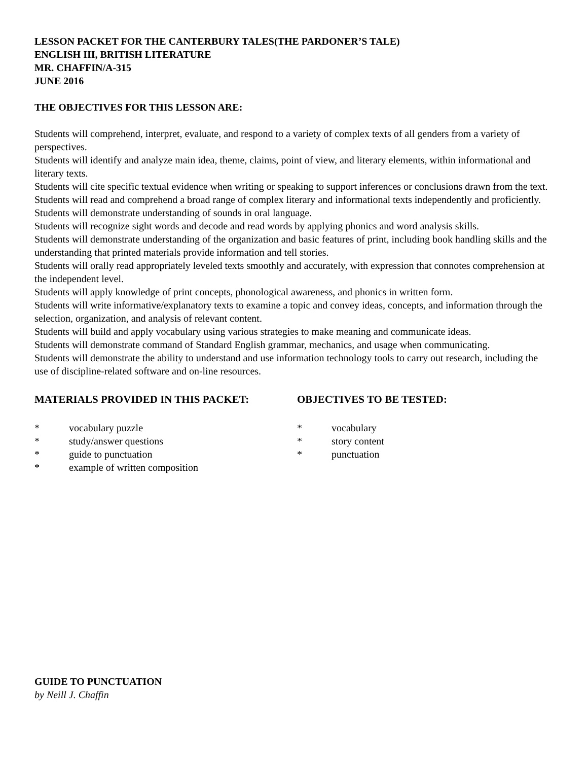LESSON PACKET FOR THE CANTERBURY TALES(THE PARDONER’S TALE)
ENGLISH III, BRITISH LITERATURE
MR. CHAFFIN/A-315
JUNE 2016
THE OBJECTIVES FOR THIS LESSON ARE:
Students will comprehend, interpret, evaluate, and respond to a variety of complex texts of all genders from a variety of perspectives.
Students will identify and analyze main idea, theme, claims, point of view, and literary elements, within informational and literary texts.
Students will cite specific textual evidence when writing or speaking to support inferences or conclusions drawn from the text.
Students will read and comprehend a broad range of complex literary and informational texts independently and proficiently.
Students will demonstrate understanding of sounds in oral language.
Students will recognize sight words and decode and read words by applying phonics and word analysis skills.
Students will demonstrate understanding of the organization and basic features of print, including book handling skills and the understanding that printed materials provide information and tell stories.
Students will orally read appropriately leveled texts smoothly and accurately, with expression that connotes comprehension at the independent level.
Students will apply knowledge of print concepts, phonological awareness, and phonics in written form.
Students will write informative/explanatory texts to examine a topic and convey ideas, concepts, and information through the selection, organization, and analysis of relevant content.
Students will build and apply vocabulary using various strategies to make meaning and communicate ideas.
Students will demonstrate command of Standard English grammar, mechanics, and usage when communicating.
Students will demonstrate the ability to understand and use information technology tools to carry out research, including the use of discipline-related software and on-line resources.
MATERIALS PROVIDED IN THIS PACKET:
* vocabulary puzzle
* study/answer questions
* guide to punctuation
* example of written composition
OBJECTIVES TO BE TESTED:
* vocabulary
* story content
* punctuation
GUIDE TO PUNCTUATION
by Neill J. Chaffin